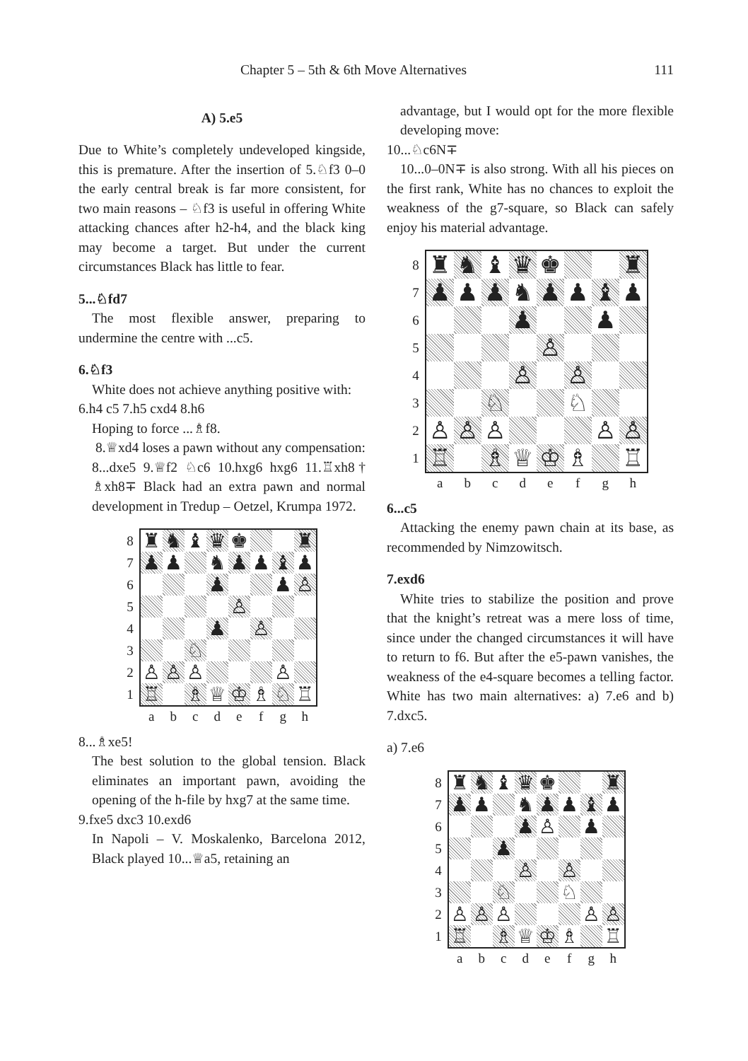Chapter 5 – 5th & 6th Move Alternatives 111
A) 5.e5
Due to White’s completely undeveloped kingside, this is premature. After the insertion of 5.♘f3 0–0 the early central break is far more consistent, for two main reasons – ♘f3 is useful in offering White attacking chances after h2-h4, and the black king may become a target. But under the current circumstances Black has little to fear.
5...♘fd7
The most flexible answer, preparing to undermine the centre with ...c5.
6.♘f3
White does not achieve anything positive with:
6.h4 c5 7.h5 cxd4 8.h6
Hoping to force ...♗f8.
8.♕xd4 loses a pawn without any compensation: 8...dxe5 9.♕f2 ♘c6 10.hxg6 hxg6 11.♖xh8† ♗xh8∓ Black had an extra pawn and normal development in Tredup – Oetzel, Krumpa 1972.
87654321
| ♜ | ♞ | ♝ | ♛ | ♚ | | | ♜ |
| ♟ | ♟ | | ♞ | ♟ | ♟ | ♝ | ♟ |
| | | | ♟ | | | ♟ | ♙ |
| | | | | ♙ | | | |
| | | | ♟ | | ♙ | | |
| | | ♘ | | | | | |
| ♙ | ♙ | ♙ | | | | ♙ | |
| ♖ | | ♗ | ♕ | ♔ | ♗ | ♘ | ♖ |
abcdefgh
8...♗xe5!
The best solution to the global tension. Black eliminates an important pawn, avoiding the opening of the h-file by hxg7 at the same time.
9.fxe5 dxc3 10.exd6
In Napoli – V. Moskalenko, Barcelona 2012, Black played 10...♕a5, retaining an
advantage, but I would opt for the more flexible developing move:
10...♘c6N∓
10...0–0N∓ is also strong. With all his pieces on the first rank, White has no chances to exploit the weakness of the g7-square, so Black can safely enjoy his material advantage.
87654321
| ♜ | ♞ | ♝ | ♛ | ♚ | | | ♜ |
| ♟ | ♟ | ♟ | ♞ | ♟ | ♟ | ♝ | ♟ |
| | | | ♟ | | | ♟ | |
| | | | | ♙ | | | |
| | | | ♙ | | ♙ | | |
| | | ♘ | | | ♘ | | |
| ♙ | ♙ | ♙ | | | | ♙ | ♙ |
| ♖ | | ♗ | ♕ | ♔ | ♗ | | ♖ |
abcdefgh
6...c5
Attacking the enemy pawn chain at its base, as recommended by Nimzowitsch.
7.exd6
White tries to stabilize the position and prove that the knight’s retreat was a mere loss of time, since under the changed circumstances it will have to return to f6. But after the e5-pawn vanishes, the weakness of the e4-square becomes a telling factor. White has two main alternatives: a) 7.e6 and b) 7.dxc5.
a) 7.e6
87654321
| ♜ | ♞ | ♝ | ♛ | ♚ | | | ♜ |
| ♟ | ♟ | | ♞ | ♟ | ♟ | ♝ | ♟ |
| | | | ♟ | ♙ | | ♟ | |
| | | ♟ | | | | | |
| | | | ♙ | | ♙ | | |
| | | ♘ | | | ♘ | | |
| ♙ | ♙ | ♙ | | | | ♙ | ♙ |
| ♖ | | ♗ | ♕ | ♔ | ♗ | | ♖ |
abcdefgh